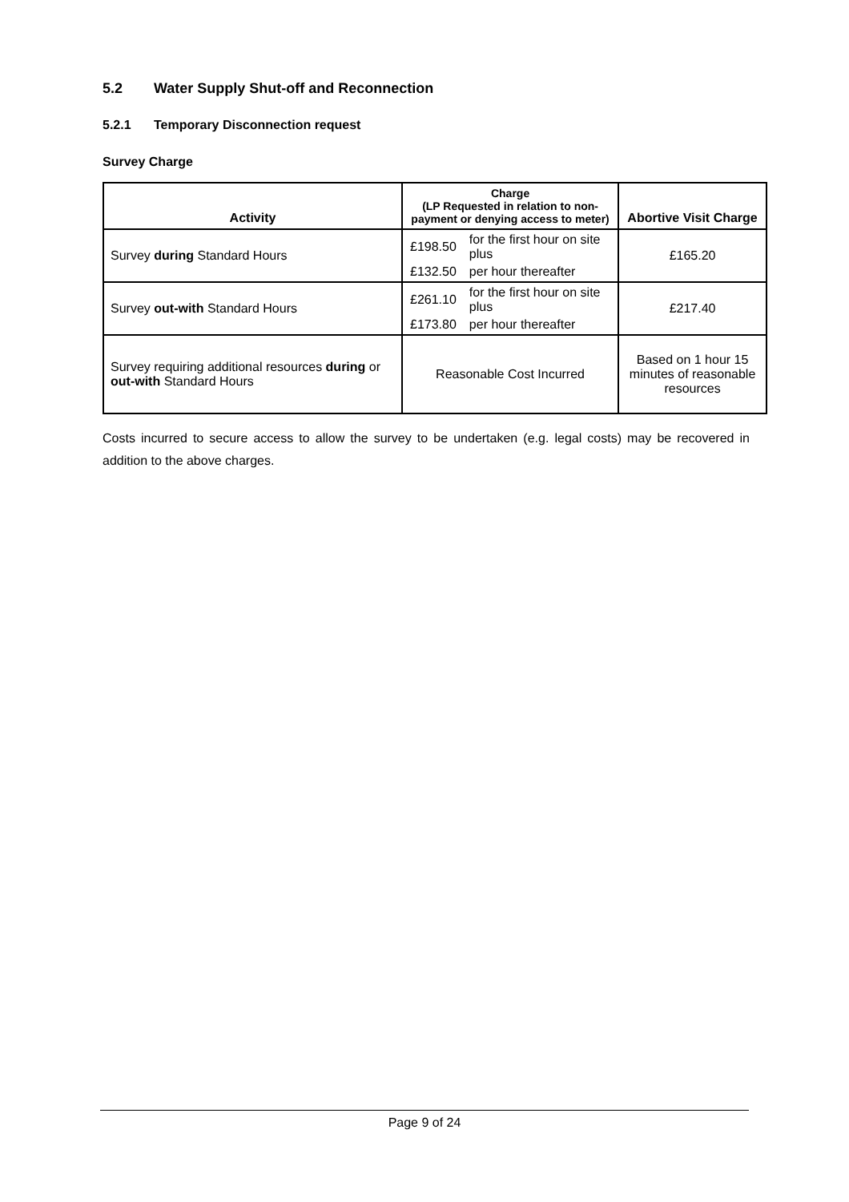5.2 Water Supply Shut-off and Reconnection
5.2.1 Temporary Disconnection request
Survey Charge
| Activity | Charge (LP Requested in relation to non-payment or denying access to meter) | Abortive Visit Charge |
| --- | --- | --- |
| Survey during Standard Hours | / £198.50 / for the first hour on site plus / / £132.50 / per hour thereafter / | £165.20 |
| Survey out-with Standard Hours | / £261.10 / for the first hour on site plus / / £173.80 / per hour thereafter / | £217.40 |
| Survey requiring additional resources during or out-with Standard Hours | Reasonable Cost Incurred | Based on 1 hour 15 minutes of reasonable resources |
Costs incurred to secure access to allow the survey to be undertaken (e.g. legal costs) may be recovered in addition to the above charges.
Page 9 of 24